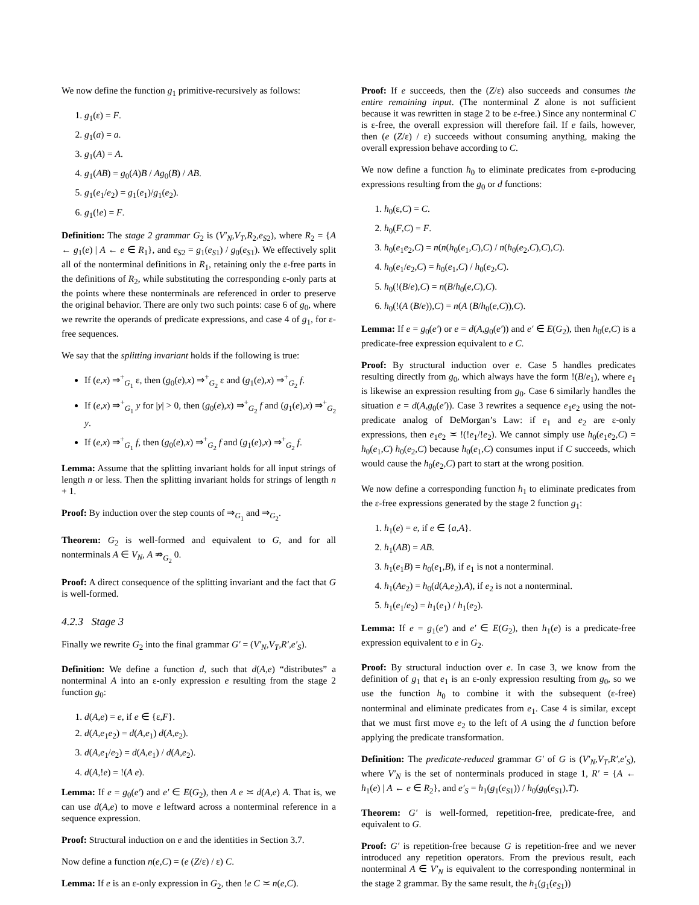We now define the function g<sub>1</sub> primitive-recursively as follows:
1. g<sub>1</sub>(ε) = F.
2. g<sub>1</sub>(a) = a.
3. g<sub>1</sub>(A) = A.
4. g<sub>1</sub>(AB) = g<sub>0</sub>(A)B / Ag<sub>0</sub>(B) / AB.
5. g<sub>1</sub>(e<sub>1</sub>/e<sub>2</sub>) = g<sub>1</sub>(e<sub>1</sub>)/g<sub>1</sub>(e<sub>2</sub>).
6. g<sub>1</sub>(!e) = F.
Definition: The stage 2 grammar G<sub>2</sub> is (V′<sub>N</sub>,V<sub>T</sub>,R<sub>2</sub>,e<sub>S2</sub>), where R<sub>2</sub> = {A ← g<sub>1</sub>(e) | A ← e ∈ R<sub>1</sub>}, and e<sub>S2</sub> = g<sub>1</sub>(e<sub>S1</sub>) / g<sub>0</sub>(e<sub>S1</sub>). We effectively split all of the nonterminal definitions in R<sub>1</sub>, retaining only the ε-free parts in the definitions of R<sub>2</sub>, while substituting the corresponding ε-only parts at the points where these nonterminals are referenced in order to preserve the original behavior. There are only two such points: case 6 of g<sub>0</sub>, where we rewrite the operands of predicate expressions, and case 4 of g<sub>1</sub>, for ε-free sequences.
We say that the splitting invariant holds if the following is true:
If (e,x) ⇒<sup>+</sup><sub>G<sub>1</sub></sub> ε, then (g<sub>0</sub>(e),x) ⇒<sup>+</sup><sub>G<sub>2</sub></sub> ε and (g<sub>1</sub>(e),x) ⇒<sup>+</sup><sub>G<sub>2</sub></sub> f.
If (e,x) ⇒<sup>+</sup><sub>G<sub>1</sub></sub> y for |y| > 0, then (g<sub>0</sub>(e),x) ⇒<sup>+</sup><sub>G<sub>2</sub></sub> f and (g<sub>1</sub>(e),x) ⇒<sup>+</sup><sub>G<sub>2</sub></sub> y.
If (e,x) ⇒<sup>+</sup><sub>G<sub>1</sub></sub> f, then (g<sub>0</sub>(e),x) ⇒<sup>+</sup><sub>G<sub>2</sub></sub> f and (g<sub>1</sub>(e),x) ⇒<sup>+</sup><sub>G<sub>2</sub></sub> f.
Lemma: Assume that the splitting invariant holds for all input strings of length n or less. Then the splitting invariant holds for strings of length n + 1.
Proof: By induction over the step counts of ⇒<sub>G<sub>1</sub></sub> and ⇒<sub>G<sub>2</sub></sub>.
Theorem: G<sub>2</sub> is well-formed and equivalent to G, and for all nonterminals A ∈ V<sub>N</sub>, A ⇏<sub>G<sub>2</sub></sub> 0.
Proof: A direct consequence of the splitting invariant and the fact that G is well-formed.
4.2.3 Stage 3
Finally we rewrite G<sub>2</sub> into the final grammar G′ = (V′<sub>N</sub>,V<sub>T</sub>,R′,e′<sub>S</sub>).
Definition: We define a function d, such that d(A,e) “distributes” a nonterminal A into an ε-only expression e resulting from the stage 2 function g<sub>0</sub>:
1. d(A,e) = e, if e ∈ {ε,F}.
2. d(A,e<sub>1</sub>e<sub>2</sub>) = d(A,e<sub>1</sub>) d(A,e<sub>2</sub>).
3. d(A,e<sub>1</sub>/e<sub>2</sub>) = d(A,e<sub>1</sub>) / d(A,e<sub>2</sub>).
4. d(A,!e) = !(A e).
Lemma: If e = g<sub>0</sub>(e′) and e′ ∈ E(G<sub>2</sub>), then A e ≍ d(A,e) A. That is, we can use d(A,e) to move e leftward across a nonterminal reference in a sequence expression.
Proof: Structural induction on e and the identities in Section 3.7.
Now define a function n(e,C) = (e (Z/ε) / ε) C.
Lemma: If e is an ε-only expression in G<sub>2</sub>, then !e C ≍ n(e,C).
Proof: If e succeeds, then the (Z/ε) also succeeds and consumes the entire remaining input. (The nonterminal Z alone is not sufficient because it was rewritten in stage 2 to be ε-free.) Since any nonterminal C is ε-free, the overall expression will therefore fail. If e fails, however, then (e (Z/ε) / ε) succeeds without consuming anything, making the overall expression behave according to C.
We now define a function h<sub>0</sub> to eliminate predicates from ε-producing expressions resulting from the g<sub>0</sub> or d functions:
1. h<sub>0</sub>(ε,C) = C.
2. h<sub>0</sub>(F,C) = F.
3. h<sub>0</sub>(e<sub>1</sub>e<sub>2</sub>,C) = n(n(h<sub>0</sub>(e<sub>1</sub>,C),C) / n(h<sub>0</sub>(e<sub>2</sub>,C),C),C).
4. h<sub>0</sub>(e<sub>1</sub>/e<sub>2</sub>,C) = h<sub>0</sub>(e<sub>1</sub>,C) / h<sub>0</sub>(e<sub>2</sub>,C).
5. h<sub>0</sub>(!(B/e),C) = n(B/h<sub>0</sub>(e,C),C).
6. h<sub>0</sub>(!(A (B/e)),C) = n(A (B/h<sub>0</sub>(e,C)),C).
Lemma: If e = g<sub>0</sub>(e′) or e = d(A,g<sub>0</sub>(e′)) and e′ ∈ E(G<sub>2</sub>), then h<sub>0</sub>(e,C) is a predicate-free expression equivalent to e C.
Proof: By structural induction over e. Case 5 handles predicates resulting directly from g<sub>0</sub>, which always have the form !(B/e<sub>1</sub>), where e<sub>1</sub> is likewise an expression resulting from g<sub>0</sub>. Case 6 similarly handles the situation e = d(A,g<sub>0</sub>(e′)). Case 3 rewrites a sequence e<sub>1</sub>e<sub>2</sub> using the not-predicate analog of DeMorgan’s Law: if e<sub>1</sub> and e<sub>2</sub> are ε-only expressions, then e<sub>1</sub>e<sub>2</sub> ≍ !(!e<sub>1</sub>/!e<sub>2</sub>). We cannot simply use h<sub>0</sub>(e<sub>1</sub>e<sub>2</sub>,C) = h<sub>0</sub>(e<sub>1</sub>,C) h<sub>0</sub>(e<sub>2</sub>,C) because h<sub>0</sub>(e<sub>1</sub>,C) consumes input if C succeeds, which would cause the h<sub>0</sub>(e<sub>2</sub>,C) part to start at the wrong position.
We now define a corresponding function h<sub>1</sub> to eliminate predicates from the ε-free expressions generated by the stage 2 function g<sub>1</sub>:
1. h<sub>1</sub>(e) = e, if e ∈ {a,A}.
2. h<sub>1</sub>(AB) = AB.
3. h<sub>1</sub>(e<sub>1</sub>B) = h<sub>0</sub>(e<sub>1</sub>,B), if e<sub>1</sub> is not a nonterminal.
4. h<sub>1</sub>(Ae<sub>2</sub>) = h<sub>0</sub>(d(A,e<sub>2</sub>),A), if e<sub>2</sub> is not a nonterminal.
5. h<sub>1</sub>(e<sub>1</sub>/e<sub>2</sub>) = h<sub>1</sub>(e<sub>1</sub>) / h<sub>1</sub>(e<sub>2</sub>).
Lemma: If e = g<sub>1</sub>(e′) and e′ ∈ E(G<sub>2</sub>), then h<sub>1</sub>(e) is a predicate-free expression equivalent to e in G<sub>2</sub>.
Proof: By structural induction over e. In case 3, we know from the definition of g<sub>1</sub> that e<sub>1</sub> is an ε-only expression resulting from g<sub>0</sub>, so we use the function h<sub>0</sub> to combine it with the subsequent (ε-free) nonterminal and eliminate predicates from e<sub>1</sub>. Case 4 is similar, except that we must first move e<sub>2</sub> to the left of A using the d function before applying the predicate transformation.
Definition: The predicate-reduced grammar G′ of G is (V′<sub>N</sub>,V<sub>T</sub>,R′,e′<sub>S</sub>), where V′<sub>N</sub> is the set of nonterminals produced in stage 1, R′ = {A ← h<sub>1</sub>(e) | A ← e ∈ R<sub>2</sub>}, and e′<sub>S</sub> = h<sub>1</sub>(g<sub>1</sub>(e<sub>S1</sub>)) / h<sub>0</sub>(g<sub>0</sub>(e<sub>S1</sub>),T).
Theorem: G′ is well-formed, repetition-free, predicate-free, and equivalent to G.
Proof: G′ is repetition-free because G is repetition-free and we never introduced any repetition operators. From the previous result, each nonterminal A ∈ V′<sub>N</sub> is equivalent to the corresponding nonterminal in the stage 2 grammar. By the same result, the h<sub>1</sub>(g<sub>1</sub>(e<sub>S1</sub>))